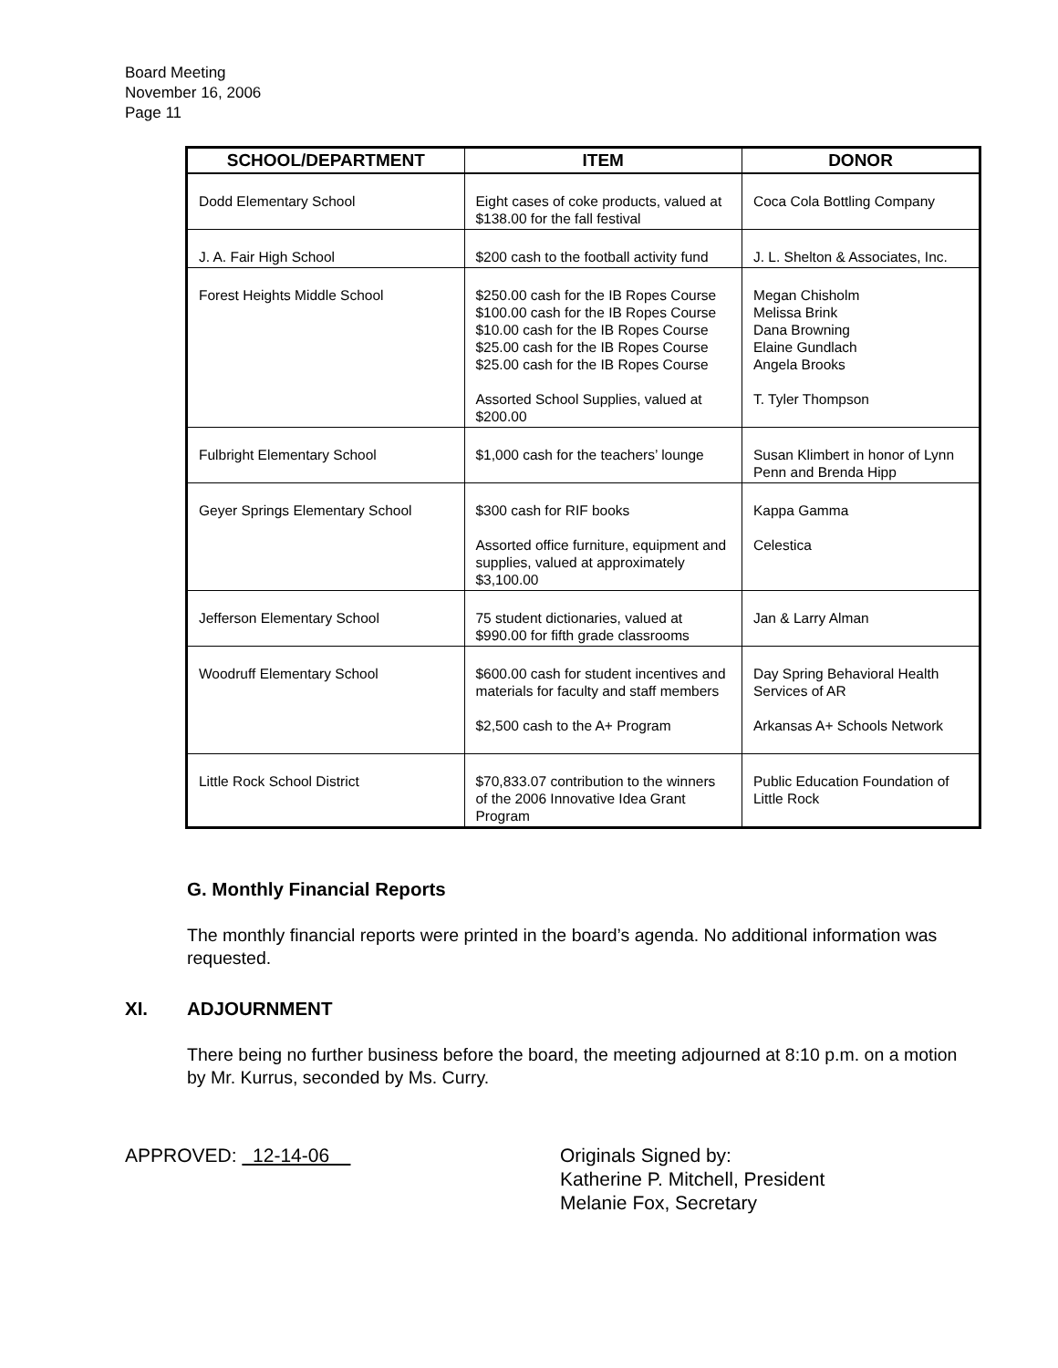Board Meeting
November 16, 2006
Page 11
| SCHOOL/DEPARTMENT | ITEM | DONOR |
| --- | --- | --- |
| Dodd Elementary School | Eight cases of coke products, valued at $138.00 for the fall festival | Coca Cola Bottling Company |
| J. A. Fair High School | $200 cash to the football activity fund | J. L. Shelton & Associates, Inc. |
| Forest Heights Middle School | $250.00 cash for the IB Ropes Course $100.00 cash for the IB Ropes Course $10.00 cash for the IB Ropes Course $25.00 cash for the IB Ropes Course $25.00 cash for the IB Ropes Course Assorted School Supplies, valued at $200.00 | Megan Chisholm Melissa Brink Dana Browning Elaine Gundlach Angela Brooks T. Tyler Thompson |
| Fulbright Elementary School | $1,000 cash for the teachers’ lounge | Susan Klimbert in honor of Lynn Penn and Brenda Hipp |
| Geyer Springs Elementary School | $300 cash for RIF books Assorted office furniture, equipment and supplies, valued at approximately $3,100.00 | Kappa Gamma Celestica |
| Jefferson Elementary School | 75 student dictionaries, valued at $990.00 for fifth grade classrooms | Jan & Larry Alman |
| Woodruff Elementary School | $600.00 cash for student incentives and materials for faculty and staff members $2,500 cash to the A+ Program | Day Spring Behavioral Health Services of AR Arkansas A+ Schools Network |
| Little Rock School District | $70,833.07 contribution to the winners of the 2006 Innovative Idea Grant Program | Public Education Foundation of Little Rock |
G. Monthly Financial Reports
The monthly financial reports were printed in the board’s agenda. No additional information was requested.
XI. ADJOURNMENT
There being no further business before the board, the meeting adjourned at 8:10 p.m. on a motion by Mr. Kurrus, seconded by Ms. Curry.
APPROVED: 12-14-06 Originals Signed by:
Katherine P. Mitchell, President
Melanie Fox, Secretary